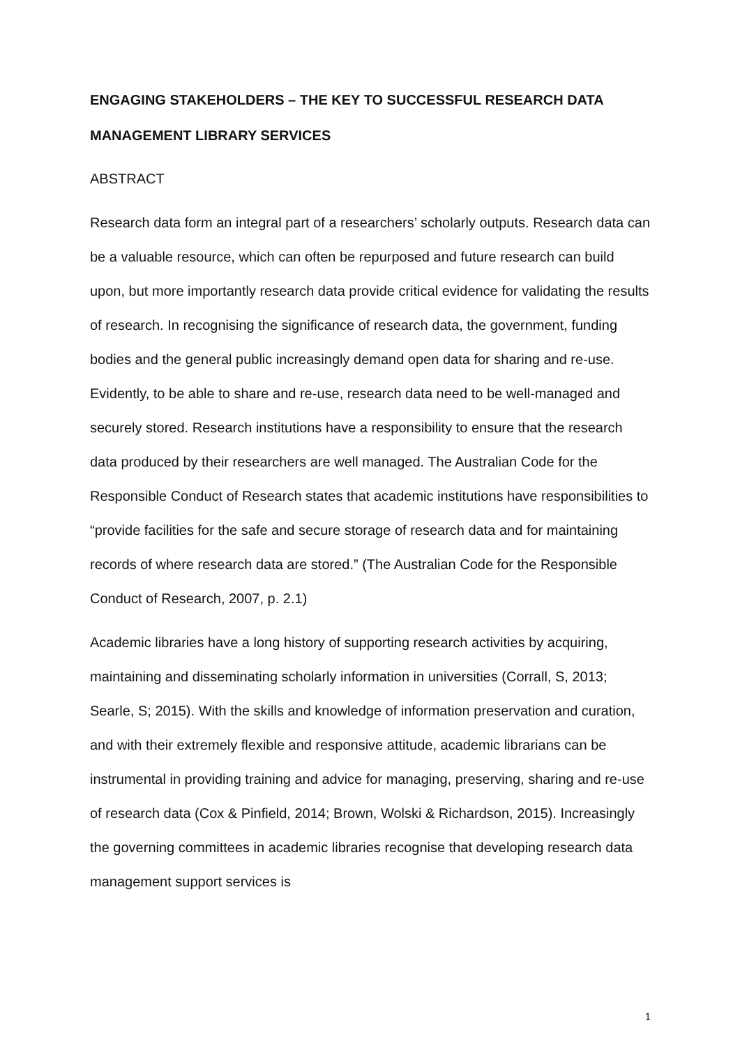ENGAGING STAKEHOLDERS – THE KEY TO SUCCESSFUL RESEARCH DATA MANAGEMENT LIBRARY SERVICES
ABSTRACT
Research data form an integral part of a researchers’ scholarly outputs. Research data can be a valuable resource, which can often be repurposed and future research can build upon, but more importantly research data provide critical evidence for validating the results of research. In recognising the significance of research data, the government, funding bodies and the general public increasingly demand open data for sharing and re-use. Evidently, to be able to share and re-use, research data need to be well-managed and securely stored. Research institutions have a responsibility to ensure that the research data produced by their researchers are well managed. The Australian Code for the Responsible Conduct of Research states that academic institutions have responsibilities to “provide facilities for the safe and secure storage of research data and for maintaining records of where research data are stored.” (The Australian Code for the Responsible Conduct of Research, 2007, p. 2.1)
Academic libraries have a long history of supporting research activities by acquiring, maintaining and disseminating scholarly information in universities (Corrall, S, 2013; Searle, S; 2015). With the skills and knowledge of information preservation and curation, and with their extremely flexible and responsive attitude, academic librarians can be instrumental in providing training and advice for managing, preserving, sharing and re-use of research data (Cox & Pinfield, 2014; Brown, Wolski & Richardson, 2015). Increasingly the governing committees in academic libraries recognise that developing research data management support services is
1